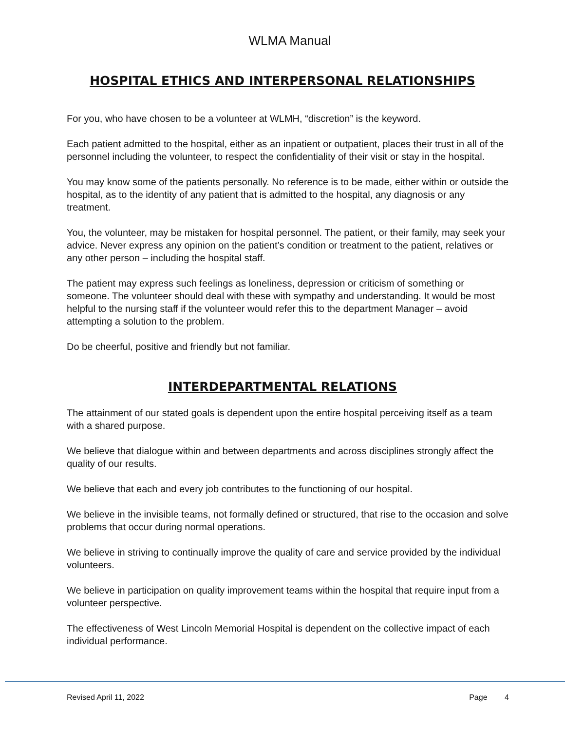WLMA Manual
HOSPITAL ETHICS AND INTERPERSONAL RELATIONSHIPS
For you, who have chosen to be a volunteer at WLMH, “discretion” is the keyword.
Each patient admitted to the hospital, either as an inpatient or outpatient, places their trust in all of the personnel including the volunteer, to respect the confidentiality of their visit or stay in the hospital.
You may know some of the patients personally. No reference is to be made, either within or outside the hospital, as to the identity of any patient that is admitted to the hospital, any diagnosis or any treatment.
You, the volunteer, may be mistaken for hospital personnel. The patient, or their family, may seek your advice. Never express any opinion on the patient’s condition or treatment to the patient, relatives or any other person – including the hospital staff.
The patient may express such feelings as loneliness, depression or criticism of something or someone. The volunteer should deal with these with sympathy and understanding. It would be most helpful to the nursing staff if the volunteer would refer this to the department Manager – avoid attempting a solution to the problem.
Do be cheerful, positive and friendly but not familiar.
INTERDEPARTMENTAL RELATIONS
The attainment of our stated goals is dependent upon the entire hospital perceiving itself as a team with a shared purpose.
We believe that dialogue within and between departments and across disciplines strongly affect the quality of our results.
We believe that each and every job contributes to the functioning of our hospital.
We believe in the invisible teams, not formally defined or structured, that rise to the occasion and solve problems that occur during normal operations.
We believe in striving to continually improve the quality of care and service provided by the individual volunteers.
We believe in participation on quality improvement teams within the hospital that require input from a volunteer perspective.
The effectiveness of West Lincoln Memorial Hospital is dependent on the collective impact of each individual performance.
Revised April 11, 2022 Page 4